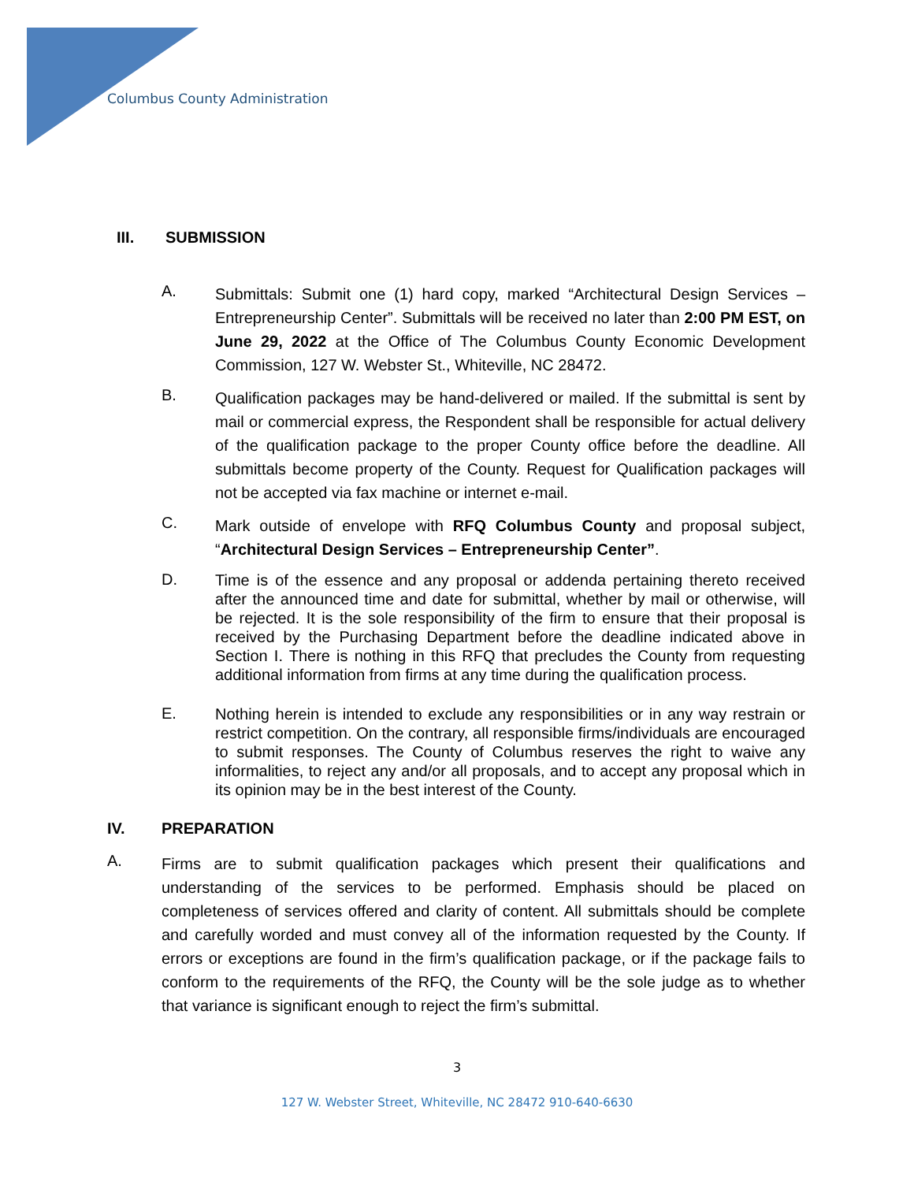Columbus County Administration
III. SUBMISSION
A.
Submittals: Submit one (1) hard copy, marked “Architectural Design Services – Entrepreneurship Center”. Submittals will be received no later than 2:00 PM EST, on June 29, 2022 at the Office of The Columbus County Economic Development Commission, 127 W. Webster St., Whiteville, NC 28472.
B.
Qualification packages may be hand-delivered or mailed. If the submittal is sent by mail or commercial express, the Respondent shall be responsible for actual delivery of the qualification package to the proper County office before the deadline. All submittals become property of the County. Request for Qualification packages will not be accepted via fax machine or internet e-mail.
C.
Mark outside of envelope with RFQ Columbus County and proposal subject, “Architectural Design Services – Entrepreneurship Center”.
D.
Time is of the essence and any proposal or addenda pertaining thereto received after the announced time and date for submittal, whether by mail or otherwise, will be rejected. It is the sole responsibility of the firm to ensure that their proposal is received by the Purchasing Department before the deadline indicated above in Section I. There is nothing in this RFQ that precludes the County from requesting additional information from firms at any time during the qualification process.
E.
Nothing herein is intended to exclude any responsibilities or in any way restrain or restrict competition. On the contrary, all responsible firms/individuals are encouraged to submit responses. The County of Columbus reserves the right to waive any informalities, to reject any and/or all proposals, and to accept any proposal which in its opinion may be in the best interest of the County.
IV. PREPARATION
A.
Firms are to submit qualification packages which present their qualifications and understanding of the services to be performed. Emphasis should be placed on completeness of services offered and clarity of content. All submittals should be complete and carefully worded and must convey all of the information requested by the County. If errors or exceptions are found in the firm’s qualification package, or if the package fails to conform to the requirements of the RFQ, the County will be the sole judge as to whether that variance is significant enough to reject the firm’s submittal.
3
127 W. Webster Street, Whiteville, NC 28472 910-640-6630